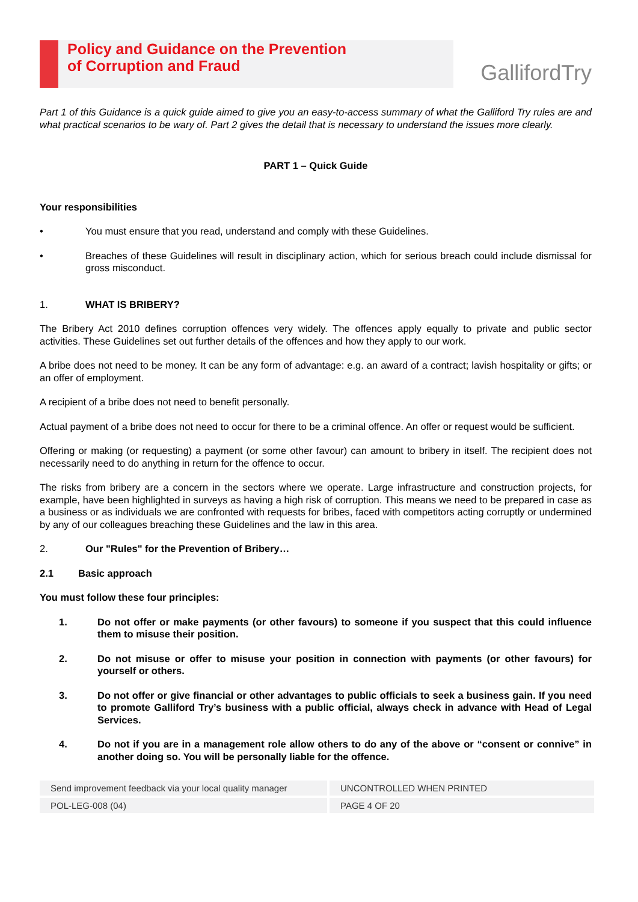Policy and Guidance on the Prevention
of Corruption and Fraud
GallifordTry
Part 1 of this Guidance is a quick guide aimed to give you an easy-to-access summary of what the Galliford Try rules are and what practical scenarios to be wary of. Part 2 gives the detail that is necessary to understand the issues more clearly.
PART 1 – Quick Guide
Your responsibilities
• You must ensure that you read, understand and comply with these Guidelines.
• Breaches of these Guidelines will result in disciplinary action, which for serious breach could include dismissal for gross misconduct.
1. WHAT IS BRIBERY?
The Bribery Act 2010 defines corruption offences very widely. The offences apply equally to private and public sector activities. These Guidelines set out further details of the offences and how they apply to our work.
A bribe does not need to be money. It can be any form of advantage: e.g. an award of a contract; lavish hospitality or gifts; or an offer of employment.
A recipient of a bribe does not need to benefit personally.
Actual payment of a bribe does not need to occur for there to be a criminal offence. An offer or request would be sufficient.
Offering or making (or requesting) a payment (or some other favour) can amount to bribery in itself. The recipient does not necessarily need to do anything in return for the offence to occur.
The risks from bribery are a concern in the sectors where we operate. Large infrastructure and construction projects, for example, have been highlighted in surveys as having a high risk of corruption. This means we need to be prepared in case as a business or as individuals we are confronted with requests for bribes, faced with competitors acting corruptly or undermined by any of our colleagues breaching these Guidelines and the law in this area.
2. Our "Rules" for the Prevention of Bribery…
2.1 Basic approach
You must follow these four principles:
1. Do not offer or make payments (or other favours) to someone if you suspect that this could influence them to misuse their position.
2. Do not misuse or offer to misuse your position in connection with payments (or other favours) for yourself or others.
3. Do not offer or give financial or other advantages to public officials to seek a business gain. If you need to promote Galliford Try’s business with a public official, always check in advance with Head of Legal Services.
4. Do not if you are in a management role allow others to do any of the above or “consent or connive” in another doing so. You will be personally liable for the offence.
Send improvement feedback via your local quality manager
UNCONTROLLED WHEN PRINTED
POL-LEG-008 (04)
PAGE 4 OF 20